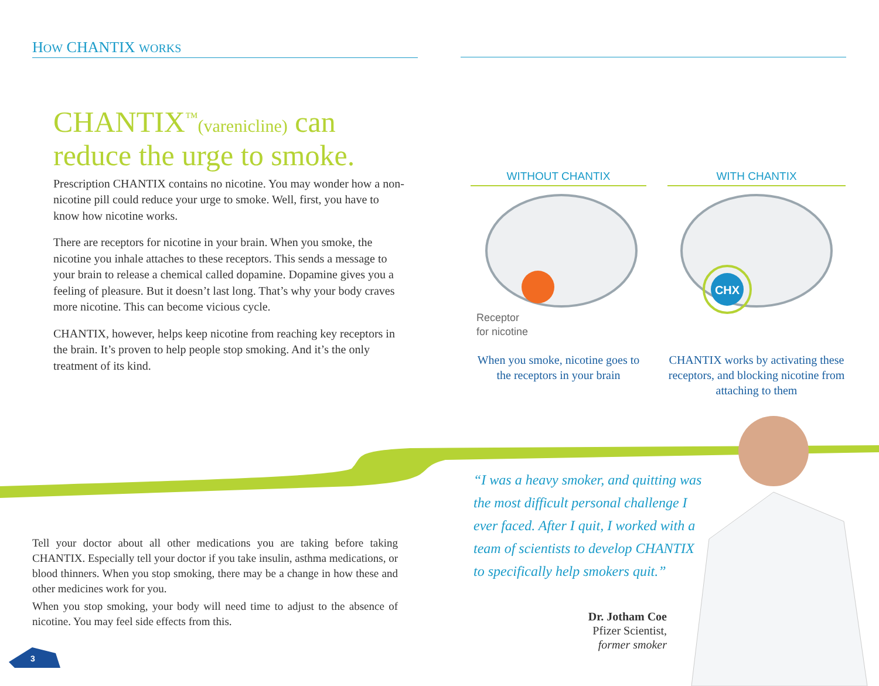HOW CHANTIX WORKS
CHANTIX<sup>™</sup>(varenicline) can reduce the urge to smoke.
Prescription CHANTIX contains no nicotine. You may wonder how a non-nicotine pill could reduce your urge to smoke. Well, first, you have to know how nicotine works.
There are receptors for nicotine in your brain. When you smoke, the nicotine you inhale attaches to these receptors. This sends a message to your brain to release a chemical called dopamine. Dopamine gives you a feeling of pleasure. But it doesn’t last long. That’s why your body craves more nicotine. This can become vicious cycle.
CHANTIX, however, helps keep nicotine from reaching key receptors in the brain. It’s proven to help people stop smoking. And it’s the only treatment of its kind.
WITHOUT CHANTIX
Receptor
for nicotine
When you smoke, nicotine goes to the receptors in your brain
WITH CHANTIX
CHX
CHANTIX works by activating these receptors, and blocking nicotine from attaching to them
Tell your doctor about all other medications you are taking before taking CHANTIX. Especially tell your doctor if you take insulin, asthma medications, or blood thinners. When you stop smoking, there may be a change in how these and other medicines work for you.
When you stop smoking, your body will need time to adjust to the absence of nicotine. You may feel side effects from this.
“I was a heavy smoker, and quitting was the most difficult personal challenge I ever faced. After I quit, I worked with a team of scientists to develop CHANTIX to specifically help smokers quit.”
Dr. Jotham Coe
Pfizer Scientist,
former smoker
3